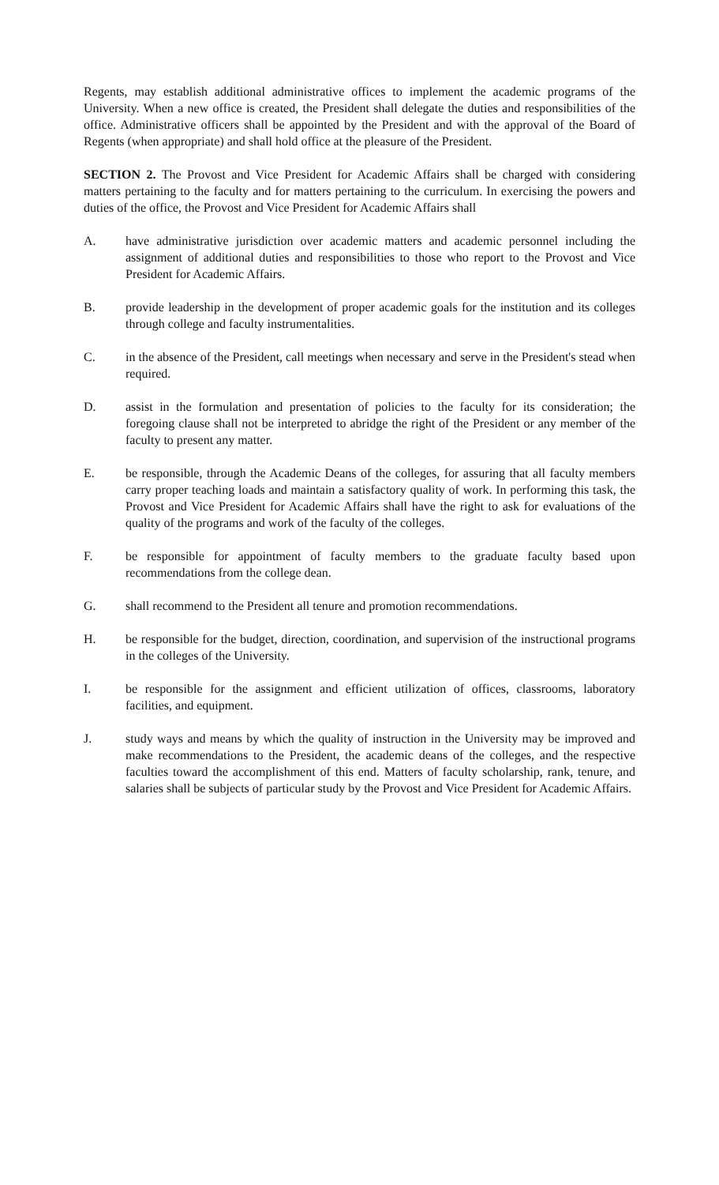Regents, may establish additional administrative offices to implement the academic programs of the University. When a new office is created, the President shall delegate the duties and responsibilities of the office. Administrative officers shall be appointed by the President and with the approval of the Board of Regents (when appropriate) and shall hold office at the pleasure of the President.
SECTION 2. The Provost and Vice President for Academic Affairs shall be charged with considering matters pertaining to the faculty and for matters pertaining to the curriculum. In exercising the powers and duties of the office, the Provost and Vice President for Academic Affairs shall
A. have administrative jurisdiction over academic matters and academic personnel including the assignment of additional duties and responsibilities to those who report to the Provost and Vice President for Academic Affairs.
B. provide leadership in the development of proper academic goals for the institution and its colleges through college and faculty instrumentalities.
C. in the absence of the President, call meetings when necessary and serve in the President's stead when required.
D. assist in the formulation and presentation of policies to the faculty for its consideration; the foregoing clause shall not be interpreted to abridge the right of the President or any member of the faculty to present any matter.
E. be responsible, through the Academic Deans of the colleges, for assuring that all faculty members carry proper teaching loads and maintain a satisfactory quality of work. In performing this task, the Provost and Vice President for Academic Affairs shall have the right to ask for evaluations of the quality of the programs and work of the faculty of the colleges.
F. be responsible for appointment of faculty members to the graduate faculty based upon recommendations from the college dean.
G. shall recommend to the President all tenure and promotion recommendations.
H. be responsible for the budget, direction, coordination, and supervision of the instructional programs in the colleges of the University.
I. be responsible for the assignment and efficient utilization of offices, classrooms, laboratory facilities, and equipment.
J. study ways and means by which the quality of instruction in the University may be improved and make recommendations to the President, the academic deans of the colleges, and the respective faculties toward the accomplishment of this end. Matters of faculty scholarship, rank, tenure, and salaries shall be subjects of particular study by the Provost and Vice President for Academic Affairs.